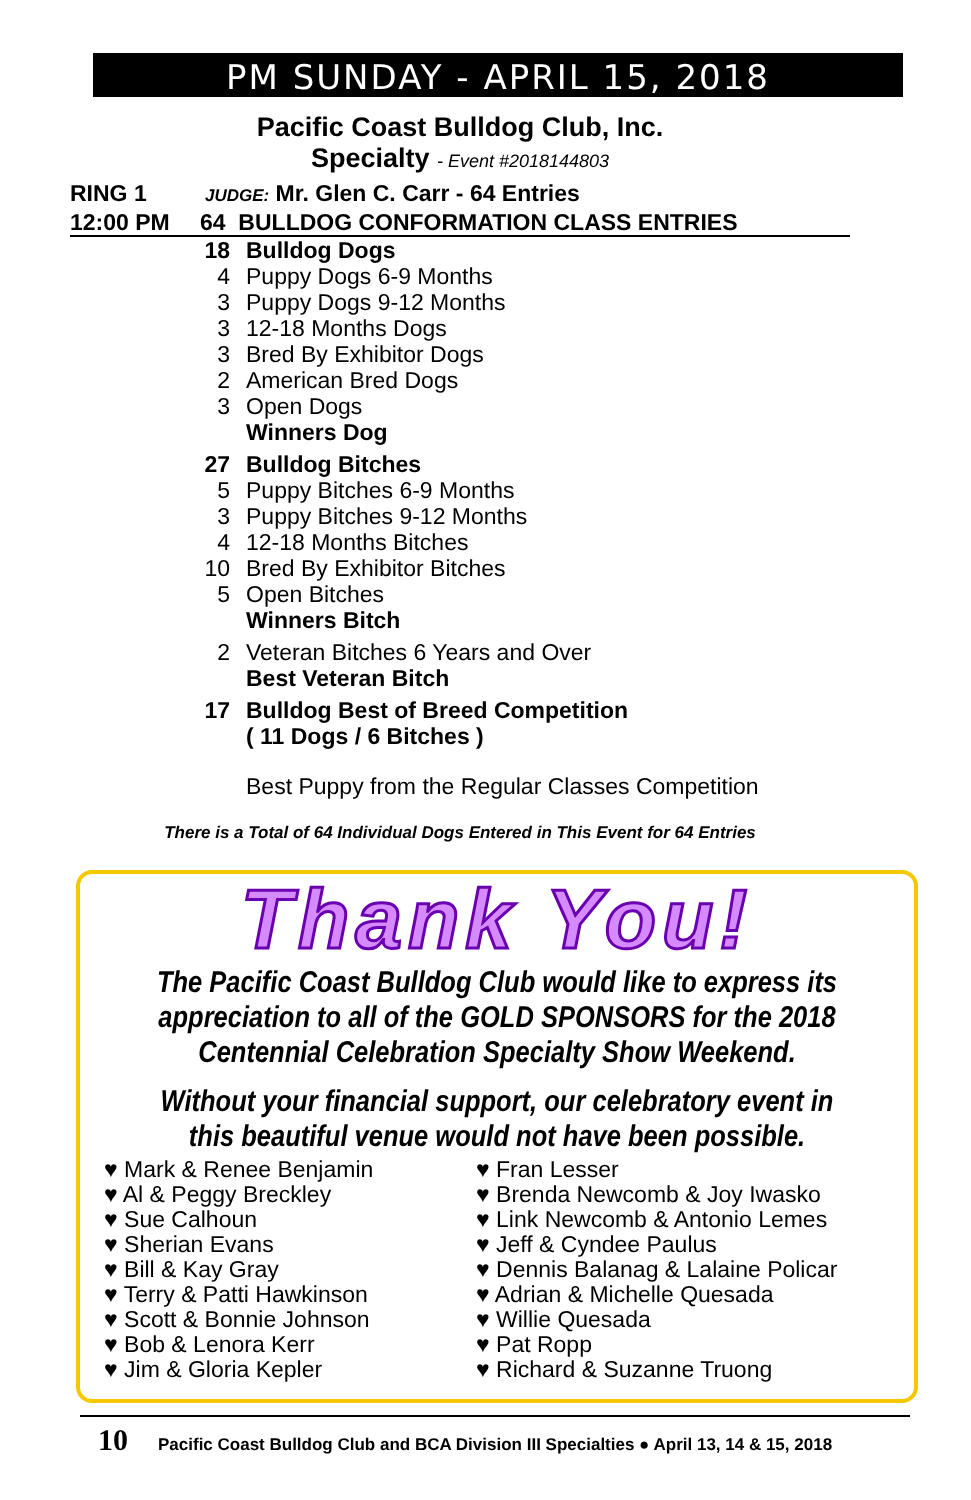PM SUNDAY - APRIL 15, 2018
Pacific Coast Bulldog Club, Inc.
Specialty - Event #2018144803
RING 1 JUDGE: Mr. Glen C. Carr - 64 Entries
12:00 PM 64 BULLDOG CONFORMATION CLASS ENTRIES
18 Bulldog Dogs
4 Puppy Dogs 6-9 Months
3 Puppy Dogs 9-12 Months
3 12-18 Months Dogs
3 Bred By Exhibitor Dogs
2 American Bred Dogs
3 Open Dogs
Winners Dog
27 Bulldog Bitches
5 Puppy Bitches 6-9 Months
3 Puppy Bitches 9-12 Months
4 12-18 Months Bitches
10 Bred By Exhibitor Bitches
5 Open Bitches
Winners Bitch
2 Veteran Bitches 6 Years and Over
Best Veteran Bitch
17 Bulldog Best of Breed Competition
( 11 Dogs / 6 Bitches )
Best Puppy from the Regular Classes Competition
There is a Total of 64 Individual Dogs Entered in This Event for 64 Entries
Thank You!
The Pacific Coast Bulldog Club would like to express its appreciation to all of the GOLD SPONSORS for the 2018 Centennial Celebration Specialty Show Weekend.
Without your financial support, our celebratory event in this beautiful venue would not have been possible.
♥ Mark & Renee Benjamin
♥ Al & Peggy Breckley
♥ Sue Calhoun
♥ Sherian Evans
♥ Bill & Kay Gray
♥ Terry & Patti Hawkinson
♥ Scott & Bonnie Johnson
♥ Bob & Lenora Kerr
♥ Jim & Gloria Kepler
♥ Fran Lesser
♥ Brenda Newcomb & Joy Iwasko
♥ Link Newcomb & Antonio Lemes
♥ Jeff & Cyndee Paulus
♥ Dennis Balanag & Lalaine Policar
♥ Adrian & Michelle Quesada
♥ Willie Quesada
♥ Pat Ropp
♥ Richard & Suzanne Truong
10 Pacific Coast Bulldog Club and BCA Division III Specialties ● April 13, 14 & 15, 2018